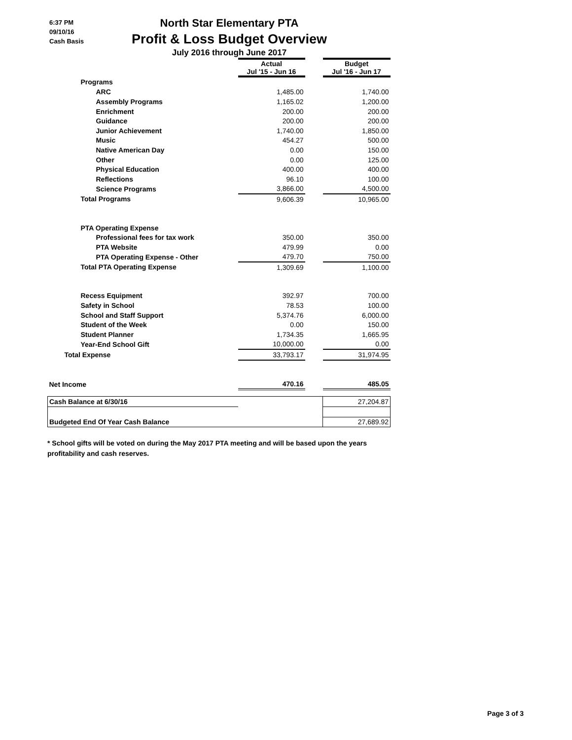6:37 PM
09/10/16
Cash Basis
North Star Elementary PTA
Profit & Loss Budget Overview
July 2016 through June 2017
| | Actual Jul '15 - Jun 16 | | Budget Jul '16 - Jun 17 |
| Programs | | | |
| ARC | 1,485.00 | | 1,740.00 |
| Assembly Programs | 1,165.02 | | 1,200.00 |
| Enrichment | 200.00 | | 200.00 |
| Guidance | 200.00 | | 200.00 |
| Junior Achievement | 1,740.00 | | 1,850.00 |
| Music | 454.27 | | 500.00 |
| Native American Day | 0.00 | | 150.00 |
| Other | 0.00 | | 125.00 |
| Physical Education | 400.00 | | 400.00 |
| Reflections | 96.10 | | 100.00 |
| Science Programs | 3,866.00 | | 4,500.00 |
| Total Programs | 9,606.39 | | 10,965.00 |
| PTA Operating Expense | | | |
| Professional fees for tax work | 350.00 | | 350.00 |
| PTA Website | 479.99 | | 0.00 |
| PTA Operating Expense - Other | 479.70 | | 750.00 |
| Total PTA Operating Expense | 1,309.69 | | 1,100.00 |
| Recess Equipment | 392.97 | | 700.00 |
| Safety in School | 78.53 | | 100.00 |
| School and Staff Support | 5,374.76 | | 6,000.00 |
| Student of the Week | 0.00 | | 150.00 |
| Student Planner | 1,734.35 | | 1,665.95 |
| Year-End School Gift | 10,000.00 | | 0.00 |
| Total Expense | 33,793.17 | | 31,974.95 |
| Net Income | 470.16 | | 485.05 |
| Cash Balance at 6/30/16 | | | 27,204.87 |
| Budgeted End Of Year Cash Balance | | | 27,689.92 |
* School gifts will be voted on during the May 2017 PTA meeting and will be based upon the years profitability and cash reserves.
Page 3 of 3